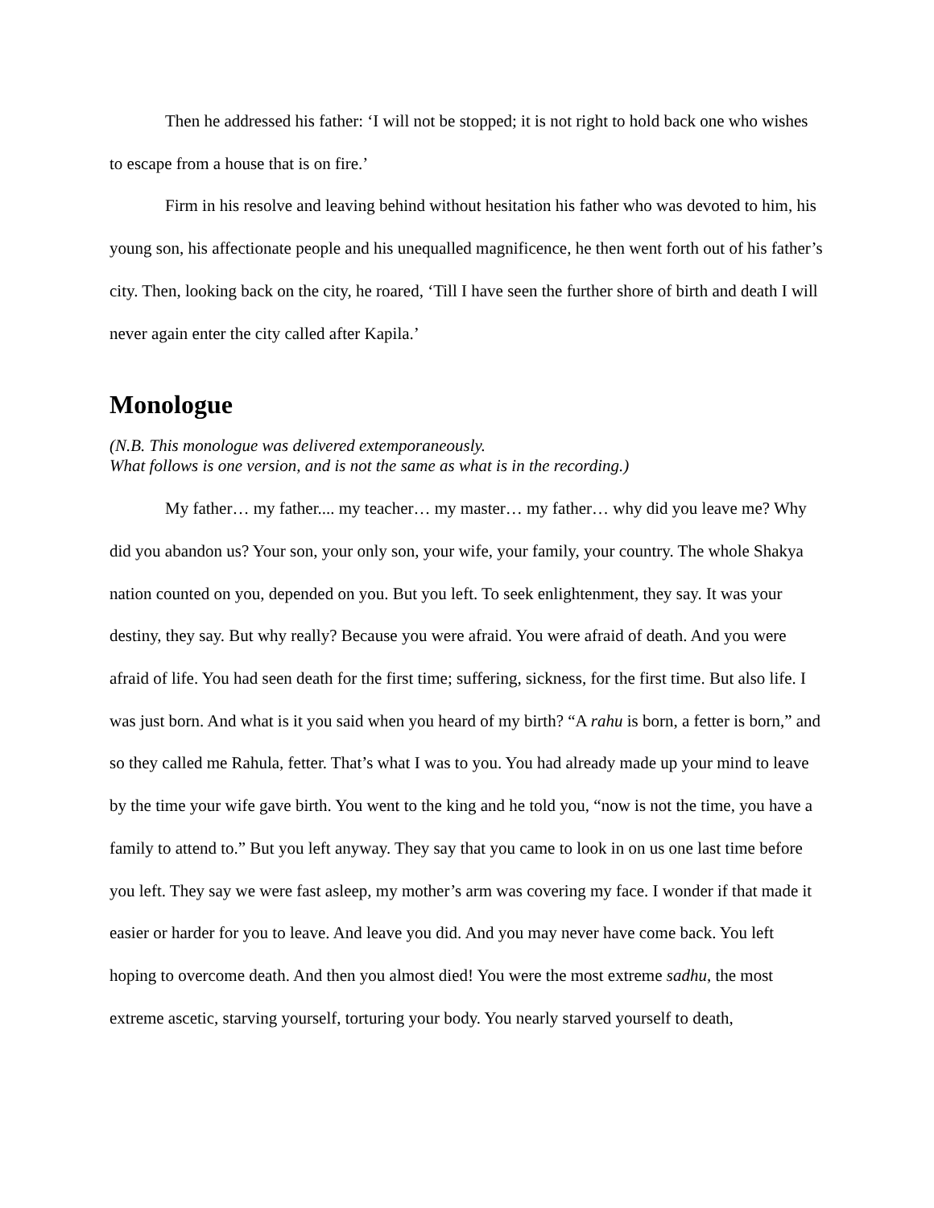Then he addressed his father: ‘I will not be stopped; it is not right to hold back one who wishes to escape from a house that is on fire.’
Firm in his resolve and leaving behind without hesitation his father who was devoted to him, his young son, his affectionate people and his unequalled magnificence, he then went forth out of his father’s city. Then, looking back on the city, he roared, ‘Till I have seen the further shore of birth and death I will never again enter the city called after Kapila.’
Monologue
(N.B. This monologue was delivered extemporaneously.
What follows is one version, and is not the same as what is in the recording.)
My father… my father.... my teacher… my master… my father… why did you leave me? Why did you abandon us? Your son, your only son, your wife, your family, your country. The whole Shakya nation counted on you, depended on you. But you left. To seek enlightenment, they say. It was your destiny, they say. But why really? Because you were afraid. You were afraid of death. And you were afraid of life. You had seen death for the first time; suffering, sickness, for the first time. But also life. I was just born. And what is it you said when you heard of my birth? “A rahu is born, a fetter is born,” and so they called me Rahula, fetter. That’s what I was to you. You had already made up your mind to leave by the time your wife gave birth. You went to the king and he told you, “now is not the time, you have a family to attend to.” But you left anyway. They say that you came to look in on us one last time before you left. They say we were fast asleep, my mother’s arm was covering my face. I wonder if that made it easier or harder for you to leave. And leave you did. And you may never have come back. You left hoping to overcome death. And then you almost died! You were the most extreme sadhu, the most extreme ascetic, starving yourself, torturing your body. You nearly starved yourself to death,